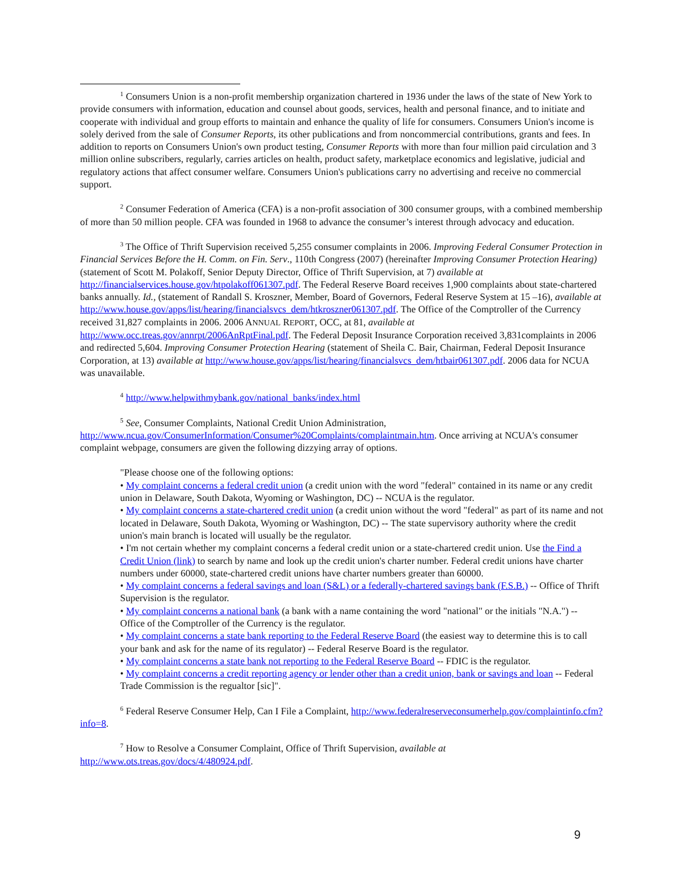<sup>1</sup> Consumers Union is a non-profit membership organization chartered in 1936 under the laws of the state of New York to provide consumers with information, education and counsel about goods, services, health and personal finance, and to initiate and cooperate with individual and group efforts to maintain and enhance the quality of life for consumers. Consumers Union's income is solely derived from the sale of Consumer Reports, its other publications and from noncommercial contributions, grants and fees. In addition to reports on Consumers Union's own product testing, Consumer Reports with more than four million paid circulation and 3 million online subscribers, regularly, carries articles on health, product safety, marketplace economics and legislative, judicial and regulatory actions that affect consumer welfare. Consumers Union's publications carry no advertising and receive no commercial support.
<sup>2</sup> Consumer Federation of America (CFA) is a non-profit association of 300 consumer groups, with a combined membership of more than 50 million people. CFA was founded in 1968 to advance the consumer’s interest through advocacy and education.
<sup>3</sup> The Office of Thrift Supervision received 5,255 consumer complaints in 2006. Improving Federal Consumer Protection in Financial Services Before the H. Comm. on Fin. Serv., 110th Congress (2007) (hereinafter Improving Consumer Protection Hearing) (statement of Scott M. Polakoff, Senior Deputy Director, Office of Thrift Supervision, at 7) available at http://financialservices.house.gov/htpolakoff061307.pdf. The Federal Reserve Board receives 1,900 complaints about state-chartered banks annually. Id., (statement of Randall S. Kroszner, Member, Board of Governors, Federal Reserve System at 15 –16), available at http://www.house.gov/apps/list/hearing/financialsvcs_dem/htkroszner061307.pdf. The Office of the Comptroller of the Currency received 31,827 complaints in 2006. 2006 ANNUAL REPORT, OCC, at 81, available at http://www.occ.treas.gov/annrpt/2006AnRptFinal.pdf. The Federal Deposit Insurance Corporation received 3,831complaints in 2006 and redirected 5,604. Improving Consumer Protection Hearing (statement of Sheila C. Bair, Chairman, Federal Deposit Insurance Corporation, at 13) available at http://www.house.gov/apps/list/hearing/financialsvcs_dem/htbair061307.pdf. 2006 data for NCUA was unavailable.
<sup>4</sup> http://www.helpwithmybank.gov/national_banks/index.html
<sup>5</sup> See, Consumer Complaints, National Credit Union Administration, http://www.ncua.gov/ConsumerInformation/Consumer%20Complaints/complaintmain.htm. Once arriving at NCUA's consumer complaint webpage, consumers are given the following dizzying array of options.
"Please choose one of the following options:
• My complaint concerns a federal credit union (a credit union with the word "federal" contained in its name or any credit union in Delaware, South Dakota, Wyoming or Washington, DC) -- NCUA is the regulator.
• My complaint concerns a state-chartered credit union (a credit union without the word "federal" as part of its name and not located in Delaware, South Dakota, Wyoming or Washington, DC) -- The state supervisory authority where the credit union's main branch is located will usually be the regulator.
• I'm not certain whether my complaint concerns a federal credit union or a state-chartered credit union. Use the Find a Credit Union (link) to search by name and look up the credit union's charter number. Federal credit unions have charter numbers under 60000, state-chartered credit unions have charter numbers greater than 60000.
• My complaint concerns a federal savings and loan (S&L) or a federally-chartered savings bank (F.S.B.) -- Office of Thrift Supervision is the regulator.
• My complaint concerns a national bank (a bank with a name containing the word "national" or the initials "N.A.") -- Office of the Comptroller of the Currency is the regulator.
• My complaint concerns a state bank reporting to the Federal Reserve Board (the easiest way to determine this is to call your bank and ask for the name of its regulator) -- Federal Reserve Board is the regulator.
• My complaint concerns a state bank not reporting to the Federal Reserve Board -- FDIC is the regulator.
• My complaint concerns a credit reporting agency or lender other than a credit union, bank or savings and loan -- Federal Trade Commission is the regualtor [sic]".
<sup>6</sup> Federal Reserve Consumer Help, Can I File a Complaint, http://www.federalreserveconsumerhelp.gov/complaintinfo.cfm?info=8.
<sup>7</sup> How to Resolve a Consumer Complaint, Office of Thrift Supervision, available at http://www.ots.treas.gov/docs/4/480924.pdf.
9